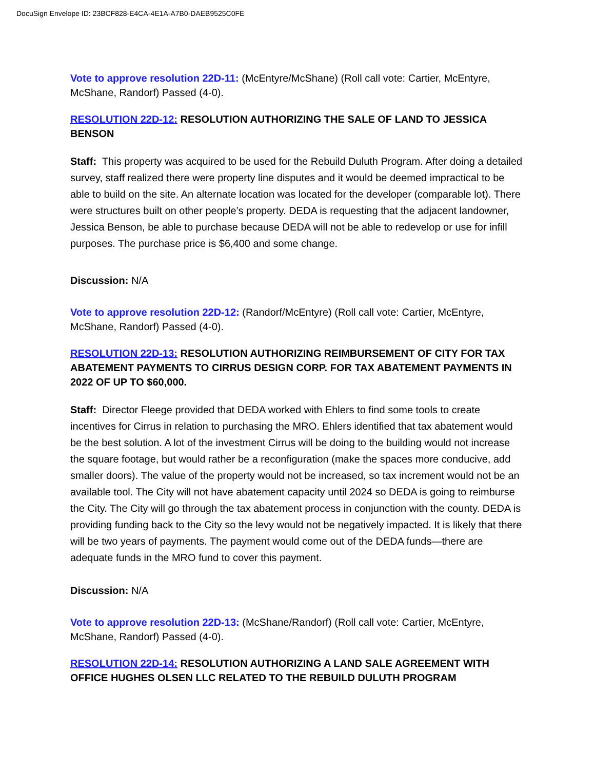DocuSign Envelope ID: 23BCF828-E4CA-4E1A-A7B0-DAEB9525C0FE
Vote to approve resolution 22D-11: (McEntyre/McShane) (Roll call vote: Cartier, McEntyre, McShane, Randorf) Passed (4-0).
RESOLUTION 22D-12: RESOLUTION AUTHORIZING THE SALE OF LAND TO JESSICA BENSON
Staff: This property was acquired to be used for the Rebuild Duluth Program. After doing a detailed survey, staff realized there were property line disputes and it would be deemed impractical to be able to build on the site. An alternate location was located for the developer (comparable lot). There were structures built on other people’s property. DEDA is requesting that the adjacent landowner, Jessica Benson, be able to purchase because DEDA will not be able to redevelop or use for infill purposes. The purchase price is $6,400 and some change.
Discussion: N/A
Vote to approve resolution 22D-12: (Randorf/McEntyre) (Roll call vote: Cartier, McEntyre, McShane, Randorf) Passed (4-0).
RESOLUTION 22D-13: RESOLUTION AUTHORIZING REIMBURSEMENT OF CITY FOR TAX ABATEMENT PAYMENTS TO CIRRUS DESIGN CORP. FOR TAX ABATEMENT PAYMENTS IN 2022 OF UP TO $60,000.
Staff: Director Fleege provided that DEDA worked with Ehlers to find some tools to create incentives for Cirrus in relation to purchasing the MRO. Ehlers identified that tax abatement would be the best solution. A lot of the investment Cirrus will be doing to the building would not increase the square footage, but would rather be a reconfiguration (make the spaces more conducive, add smaller doors). The value of the property would not be increased, so tax increment would not be an available tool. The City will not have abatement capacity until 2024 so DEDA is going to reimburse the City. The City will go through the tax abatement process in conjunction with the county. DEDA is providing funding back to the City so the levy would not be negatively impacted. It is likely that there will be two years of payments. The payment would come out of the DEDA funds—there are adequate funds in the MRO fund to cover this payment.
Discussion: N/A
Vote to approve resolution 22D-13: (McShane/Randorf) (Roll call vote: Cartier, McEntyre, McShane, Randorf) Passed (4-0).
RESOLUTION 22D-14: RESOLUTION AUTHORIZING A LAND SALE AGREEMENT WITH OFFICE HUGHES OLSEN LLC RELATED TO THE REBUILD DULUTH PROGRAM